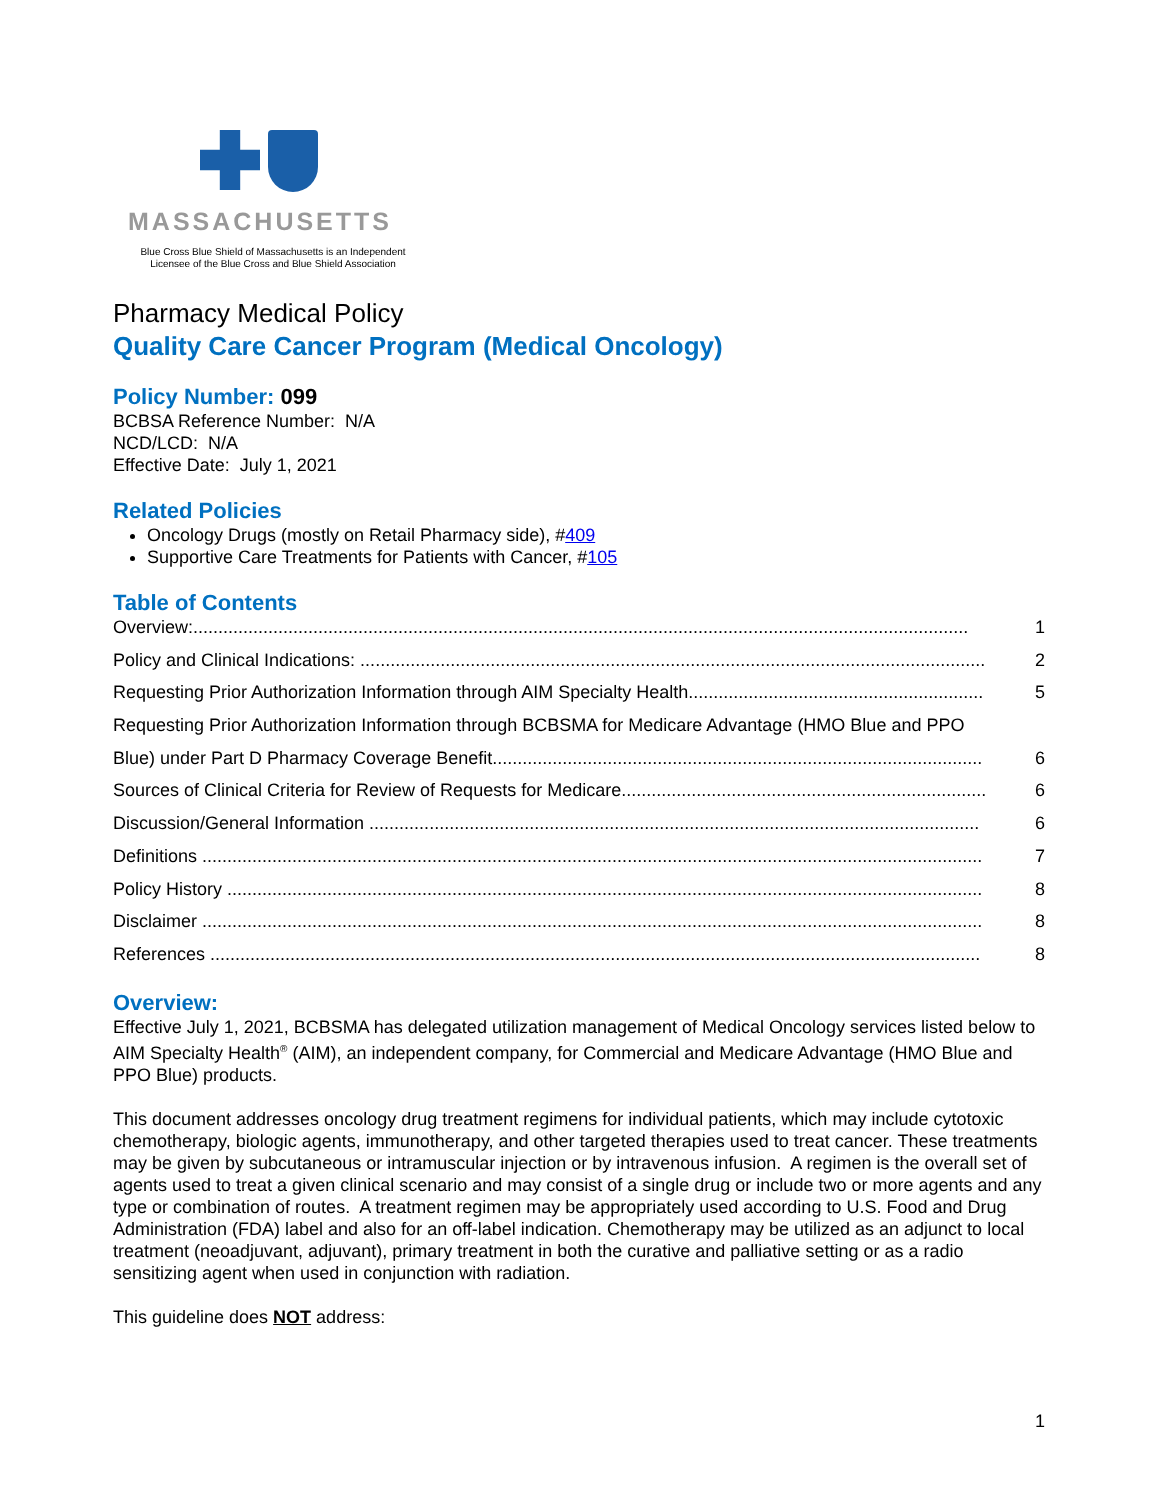MASSACHUSETTS
Blue Cross Blue Shield of Massachusetts is an Independent
Licensee of the Blue Cross and Blue Shield Association
Pharmacy Medical Policy
Quality Care Cancer Program (Medical Oncology)
Policy Number: 099
BCBSA Reference Number: N/A
NCD/LCD: N/A
Effective Date: July 1, 2021
Related Policies
Oncology Drugs (mostly on Retail Pharmacy side), #409
Supportive Care Treatments for Patients with Cancer, #105
Table of Contents
Overview:........................................................................................................................................................... 1
Policy and Clinical Indications: ............................................................................................................................. 2
Requesting Prior Authorization Information through AIM Specialty Health........................................................... 5
Requesting Prior Authorization Information through BCBSMA for Medicare Advantage (HMO Blue and PPO
Blue) under Part D Pharmacy Coverage Benefit.................................................................................................. 6
Sources of Clinical Criteria for Review of Requests for Medicare......................................................................... 6
Discussion/General Information .......................................................................................................................... 6
Definitions ............................................................................................................................................................ 7
Policy History ....................................................................................................................................................... 8
Disclaimer ............................................................................................................................................................ 8
References .......................................................................................................................................................... 8
Overview:
Effective July 1, 2021, BCBSMA has delegated utilization management of Medical Oncology services listed below to AIM Specialty Health<sup>®</sup> (AIM), an independent company, for Commercial and Medicare Advantage (HMO Blue and PPO Blue) products.
This document addresses oncology drug treatment regimens for individual patients, which may include cytotoxic chemotherapy, biologic agents, immunotherapy, and other targeted therapies used to treat cancer. These treatments may be given by subcutaneous or intramuscular injection or by intravenous infusion. A regimen is the overall set of agents used to treat a given clinical scenario and may consist of a single drug or include two or more agents and any type or combination of routes. A treatment regimen may be appropriately used according to U.S. Food and Drug Administration (FDA) label and also for an off-label indication. Chemotherapy may be utilized as an adjunct to local treatment (neoadjuvant, adjuvant), primary treatment in both the curative and palliative setting or as a radio sensitizing agent when used in conjunction with radiation.
This guideline does NOT address:
1